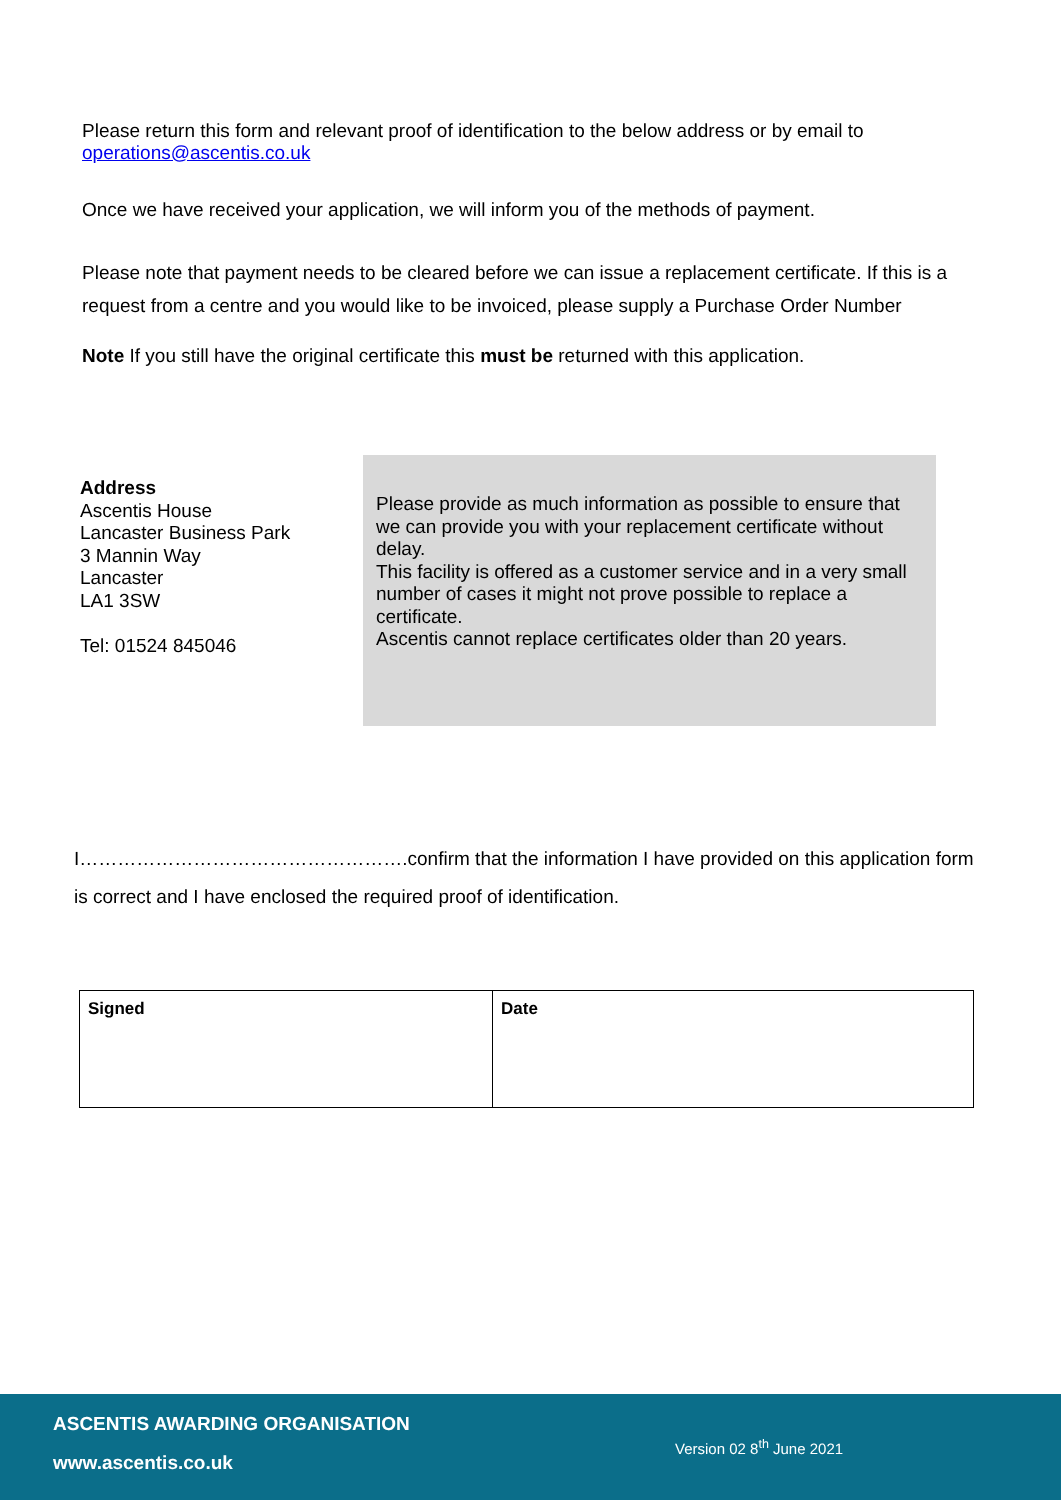Please return this form and relevant proof of identification to the below address or by email to operations@ascentis.co.uk
Once we have received your application, we will inform you of the methods of payment.
Please note that payment needs to be cleared before we can issue a replacement certificate. If this is a request from a centre and you would like to be invoiced, please supply a Purchase Order Number
Note If you still have the original certificate this must be returned with this application.
Address
Ascentis House
Lancaster Business Park
3 Mannin Way
Lancaster
LA1 3SW
Tel: 01524 845046
Please provide as much information as possible to ensure that we can provide you with your replacement certificate without delay.
This facility is offered as a customer service and in a very small number of cases it might not prove possible to replace a certificate.
Ascentis cannot replace certificates older than 20 years.
I…………………………………………….confirm that the information I have provided on this application form is correct and I have enclosed the required proof of identification.
| Signed | Date |
ASCENTIS AWARDING ORGANISATION
www.ascentis.co.uk
Version 02 8<sup>th</sup> June 2021